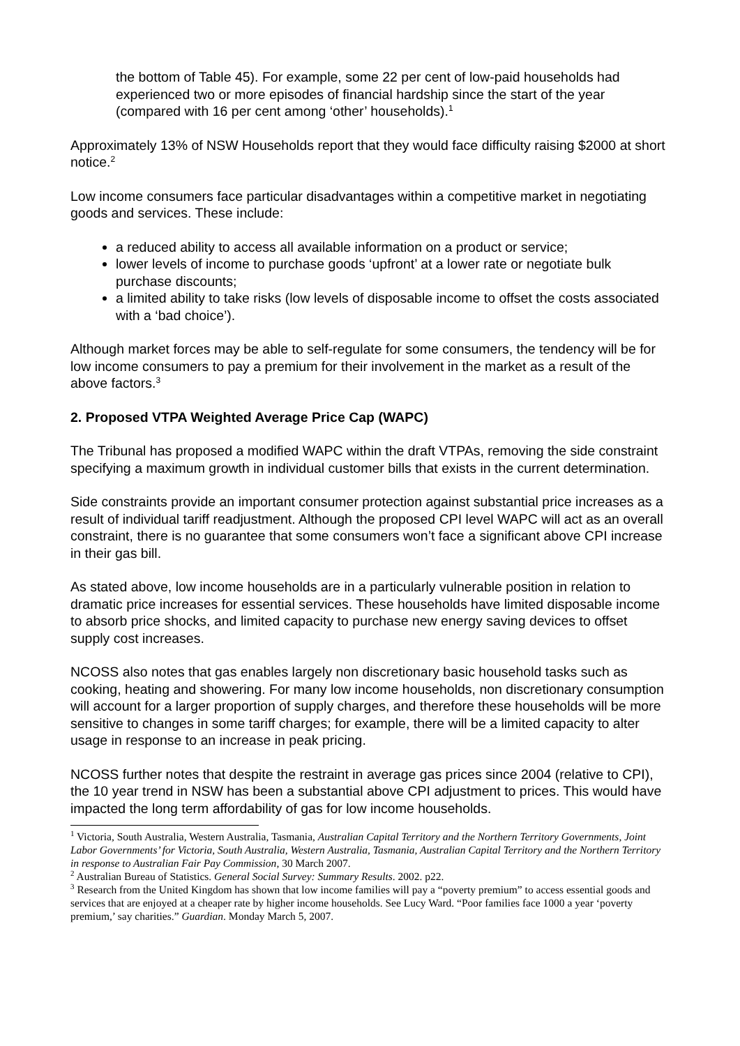the bottom of Table 45). For example, some 22 per cent of low-paid households had experienced two or more episodes of financial hardship since the start of the year (compared with 16 per cent among ‘other’ households).<sup>1</sup>
Approximately 13% of NSW Households report that they would face difficulty raising $2000 at short notice.<sup>2</sup>
Low income consumers face particular disadvantages within a competitive market in negotiating goods and services. These include:
a reduced ability to access all available information on a product or service;
lower levels of income to purchase goods ‘upfront’ at a lower rate or negotiate bulk purchase discounts;
a limited ability to take risks (low levels of disposable income to offset the costs associated with a ‘bad choice’).
Although market forces may be able to self-regulate for some consumers, the tendency will be for low income consumers to pay a premium for their involvement in the market as a result of the above factors.<sup>3</sup>
2. Proposed VTPA Weighted Average Price Cap (WAPC)
The Tribunal has proposed a modified WAPC within the draft VTPAs, removing the side constraint specifying a maximum growth in individual customer bills that exists in the current determination.
Side constraints provide an important consumer protection against substantial price increases as a result of individual tariff readjustment. Although the proposed CPI level WAPC will act as an overall constraint, there is no guarantee that some consumers won’t face a significant above CPI increase in their gas bill.
As stated above, low income households are in a particularly vulnerable position in relation to dramatic price increases for essential services. These households have limited disposable income to absorb price shocks, and limited capacity to purchase new energy saving devices to offset supply cost increases.
NCOSS also notes that gas enables largely non discretionary basic household tasks such as cooking, heating and showering. For many low income households, non discretionary consumption will account for a larger proportion of supply charges, and therefore these households will be more sensitive to changes in some tariff charges; for example, there will be a limited capacity to alter usage in response to an increase in peak pricing.
NCOSS further notes that despite the restraint in average gas prices since 2004 (relative to CPI), the 10 year trend in NSW has been a substantial above CPI adjustment to prices. This would have impacted the long term affordability of gas for low income households.
<sup>1</sup> Victoria, South Australia, Western Australia, Tasmania, Australian Capital Territory and the Northern Territory Governments, Joint Labor Governments’ for Victoria, South Australia, Western Australia, Tasmania, Australian Capital Territory and the Northern Territory in response to Australian Fair Pay Commission, 30 March 2007.
<sup>2</sup> Australian Bureau of Statistics. General Social Survey: Summary Results. 2002. p22.
<sup>3</sup> Research from the United Kingdom has shown that low income families will pay a “poverty premium” to access essential goods and services that are enjoyed at a cheaper rate by higher income households. See Lucy Ward. “Poor families face 1000 a year ‘poverty premium,’ say charities.” Guardian. Monday March 5, 2007.